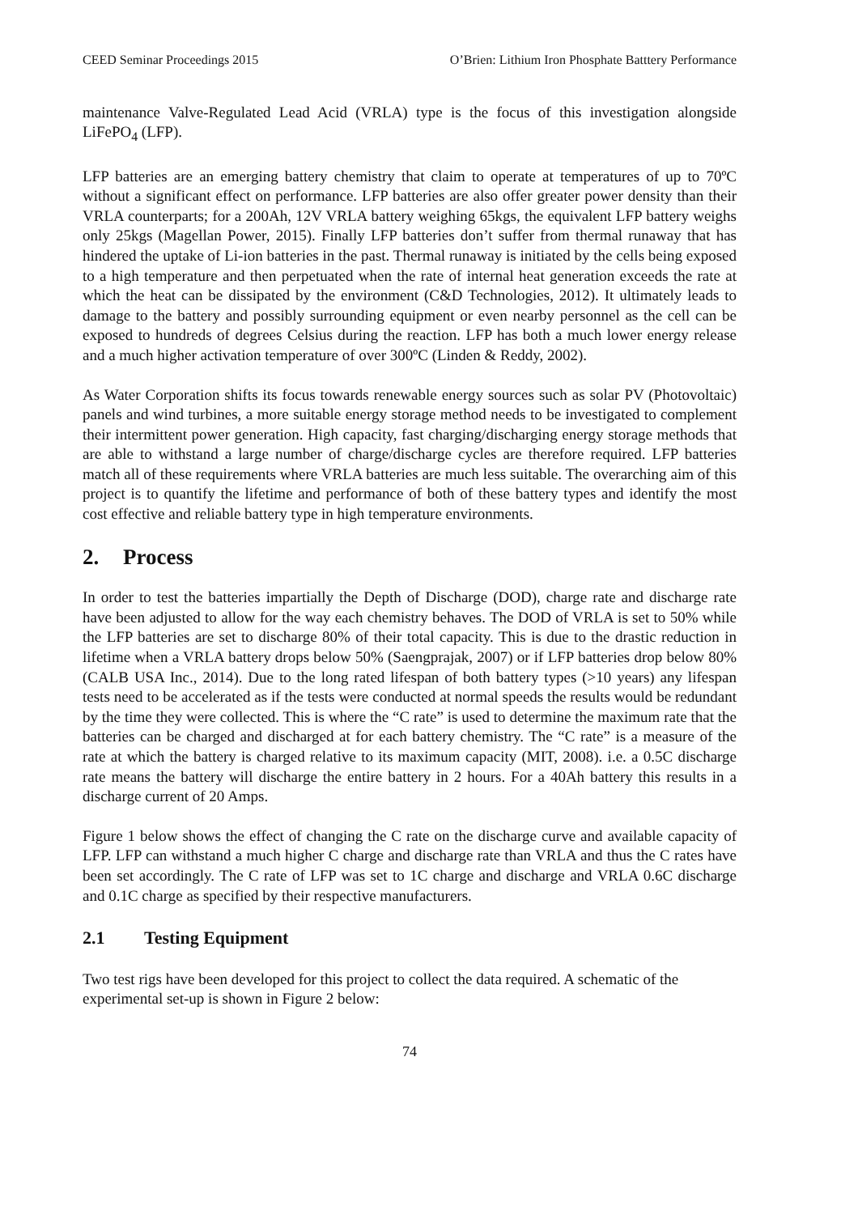CEED Seminar Proceedings 2015 O’Brien: Lithium Iron Phosphate Batttery Performance
maintenance Valve-Regulated Lead Acid (VRLA) type is the focus of this investigation alongside LiFePO<sub>4</sub> (LFP).
LFP batteries are an emerging battery chemistry that claim to operate at temperatures of up to 70ºC without a significant effect on performance. LFP batteries are also offer greater power density than their VRLA counterparts; for a 200Ah, 12V VRLA battery weighing 65kgs, the equivalent LFP battery weighs only 25kgs (Magellan Power, 2015). Finally LFP batteries don’t suffer from thermal runaway that has hindered the uptake of Li-ion batteries in the past. Thermal runaway is initiated by the cells being exposed to a high temperature and then perpetuated when the rate of internal heat generation exceeds the rate at which the heat can be dissipated by the environment (C&D Technologies, 2012). It ultimately leads to damage to the battery and possibly surrounding equipment or even nearby personnel as the cell can be exposed to hundreds of degrees Celsius during the reaction. LFP has both a much lower energy release and a much higher activation temperature of over 300ºC (Linden & Reddy, 2002).
As Water Corporation shifts its focus towards renewable energy sources such as solar PV (Photovoltaic) panels and wind turbines, a more suitable energy storage method needs to be investigated to complement their intermittent power generation. High capacity, fast charging/discharging energy storage methods that are able to withstand a large number of charge/discharge cycles are therefore required. LFP batteries match all of these requirements where VRLA batteries are much less suitable. The overarching aim of this project is to quantify the lifetime and performance of both of these battery types and identify the most cost effective and reliable battery type in high temperature environments.
2. Process
In order to test the batteries impartially the Depth of Discharge (DOD), charge rate and discharge rate have been adjusted to allow for the way each chemistry behaves. The DOD of VRLA is set to 50% while the LFP batteries are set to discharge 80% of their total capacity. This is due to the drastic reduction in lifetime when a VRLA battery drops below 50% (Saengprajak, 2007) or if LFP batteries drop below 80% (CALB USA Inc., 2014). Due to the long rated lifespan of both battery types (>10 years) any lifespan tests need to be accelerated as if the tests were conducted at normal speeds the results would be redundant by the time they were collected. This is where the “C rate” is used to determine the maximum rate that the batteries can be charged and discharged at for each battery chemistry. The “C rate” is a measure of the rate at which the battery is charged relative to its maximum capacity (MIT, 2008). i.e. a 0.5C discharge rate means the battery will discharge the entire battery in 2 hours. For a 40Ah battery this results in a discharge current of 20 Amps.
Figure 1 below shows the effect of changing the C rate on the discharge curve and available capacity of LFP. LFP can withstand a much higher C charge and discharge rate than VRLA and thus the C rates have been set accordingly. The C rate of LFP was set to 1C charge and discharge and VRLA 0.6C discharge and 0.1C charge as specified by their respective manufacturers.
2.1 Testing Equipment
Two test rigs have been developed for this project to collect the data required. A schematic of the experimental set-up is shown in Figure 2 below:
74